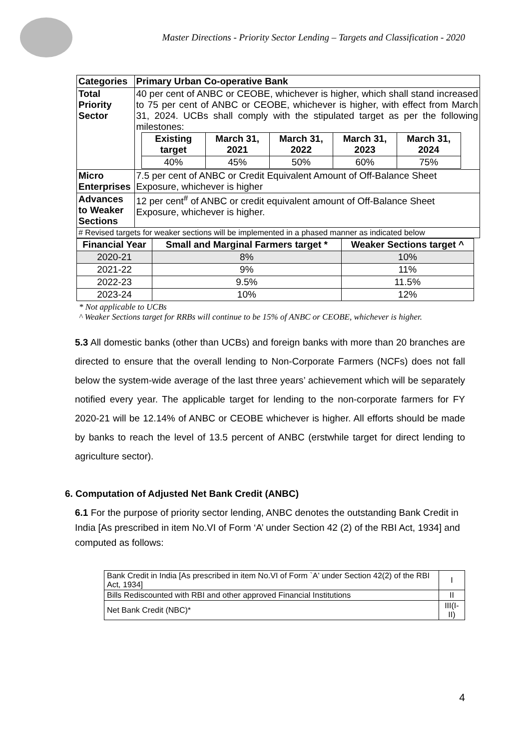Master Directions - Priority Sector Lending – Targets and Classification - 2020
| Categories | Primary Urban Co-operative Bank |
| Total Priority Sector | 40 per cent of ANBC or CEOBE, whichever is higher, which shall stand increased to 75 per cent of ANBC or CEOBE, whichever is higher, with effect from March 31, 2024. UCBs shall comply with the stipulated target as per the following milestones: / Existing target / March 31, 2021 / March 31, 2022 / March 31, 2023 / March 31, 2024 / / 40% / 45% / 50% / 60% / 75% / |
| Micro Enterprises | 7.5 per cent of ANBC or Credit Equivalent Amount of Off-Balance Sheet Exposure, whichever is higher |
| Advances to Weaker Sections | 12 per cent<sup>#</sup> of ANBC or credit equivalent amount of Off-Balance Sheet Exposure, whichever is higher. |
| # Revised targets for weaker sections will be implemented in a phased manner as indicated below | |
| Financial Year | Small and Marginal Farmers target * | Weaker Sections target ^ |
| --- | --- | --- |
| 2020-21 | 8% | 10% |
| 2021-22 | 9% | 11% |
| 2022-23 | 9.5% | 11.5% |
| 2023-24 | 10% | 12% |
* Not applicable to UCBs
^ Weaker Sections target for RRBs will continue to be 15% of ANBC or CEOBE, whichever is higher.
5.3 All domestic banks (other than UCBs) and foreign banks with more than 20 branches are directed to ensure that the overall lending to Non-Corporate Farmers (NCFs) does not fall below the system-wide average of the last three years’ achievement which will be separately notified every year. The applicable target for lending to the non-corporate farmers for FY 2020-21 will be 12.14% of ANBC or CEOBE whichever is higher. All efforts should be made by banks to reach the level of 13.5 percent of ANBC (erstwhile target for direct lending to agriculture sector).
6. Computation of Adjusted Net Bank Credit (ANBC)
6.1 For the purpose of priority sector lending, ANBC denotes the outstanding Bank Credit in India [As prescribed in item No.VI of Form ‘A’ under Section 42 (2) of the RBI Act, 1934] and computed as follows:
| Bank Credit in India [As prescribed in item No.VI of Form `A' under Section 42(2) of the RBI Act, 1934] | I |
| Bills Rediscounted with RBI and other approved Financial Institutions | II |
| Net Bank Credit (NBC)* | III(I-II) |
4